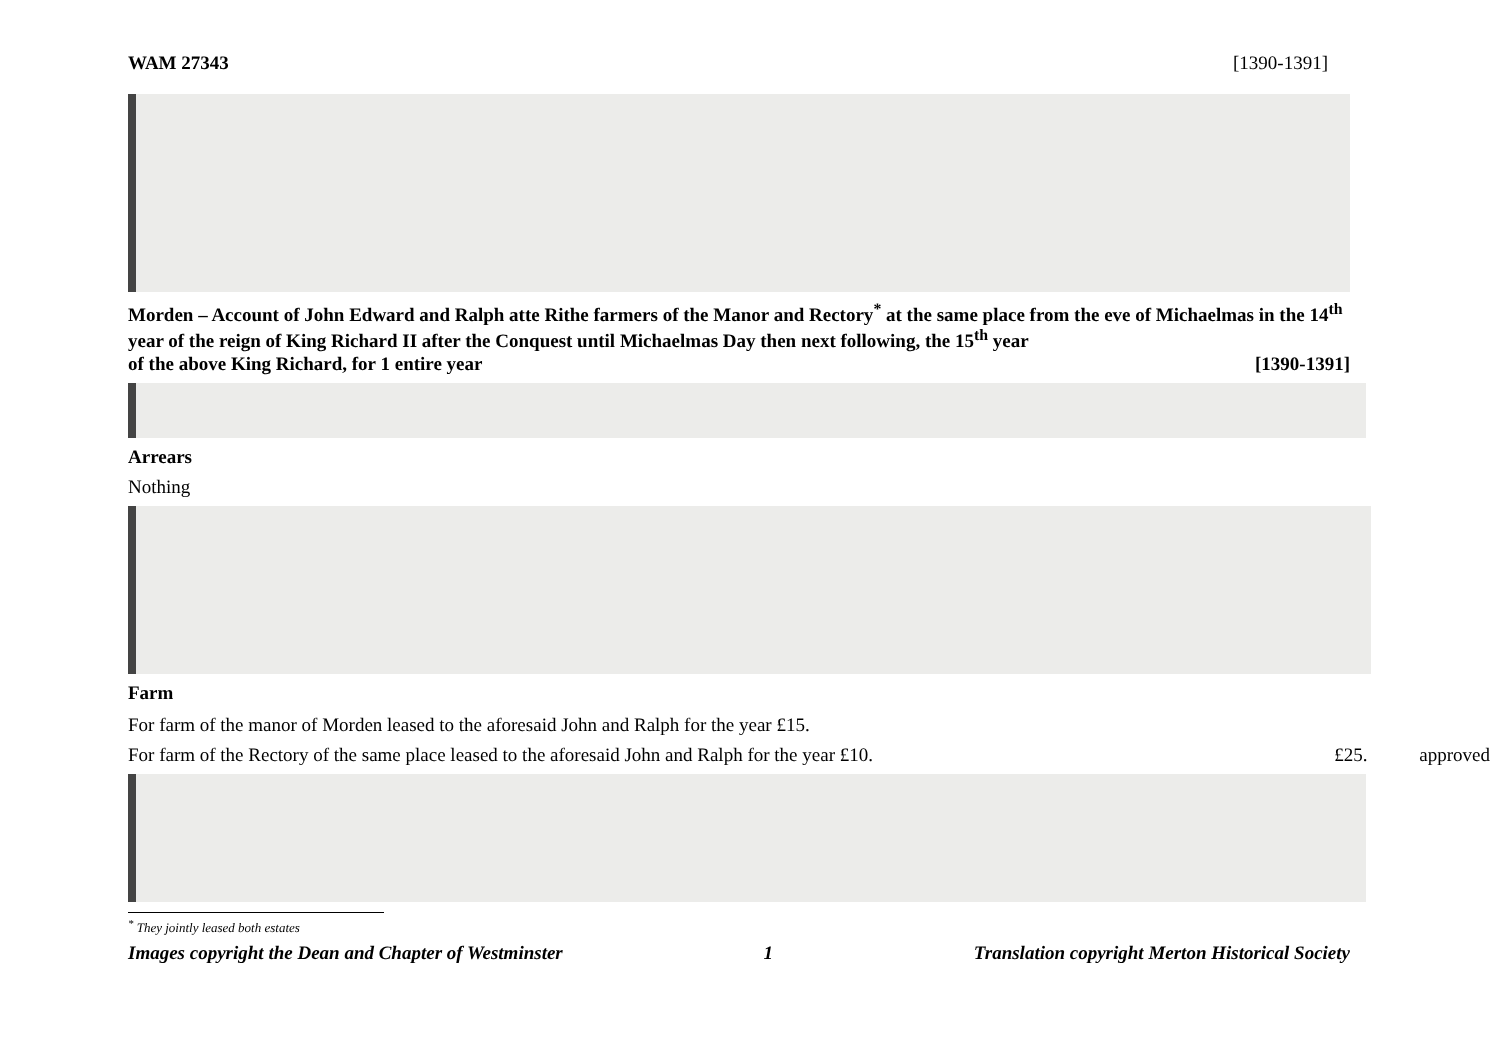WAM 27343 [1390-1391]
Morden – Account of John Edward and Ralph atte Rithe farmers of the Manor and Rectory<sup>*</sup> at the same place from the eve of Michaelmas in the 14<sup>th</sup> year of the reign of King Richard II after the Conquest until Michaelmas Day then next following, the 15<sup>th</sup> year
of the above King Richard, for 1 entire year [1390-1391]
Arrears
Nothing
Farm
For farm of the manor of Morden leased to the aforesaid John and Ralph for the year £15.
For farm of the Rectory of the same place leased to the aforesaid John and Ralph for the year £10. £25. approved
<sup>*</sup> They jointly leased both estates
Images copyright the Dean and Chapter of Westminster 1 Translation copyright Merton Historical Society